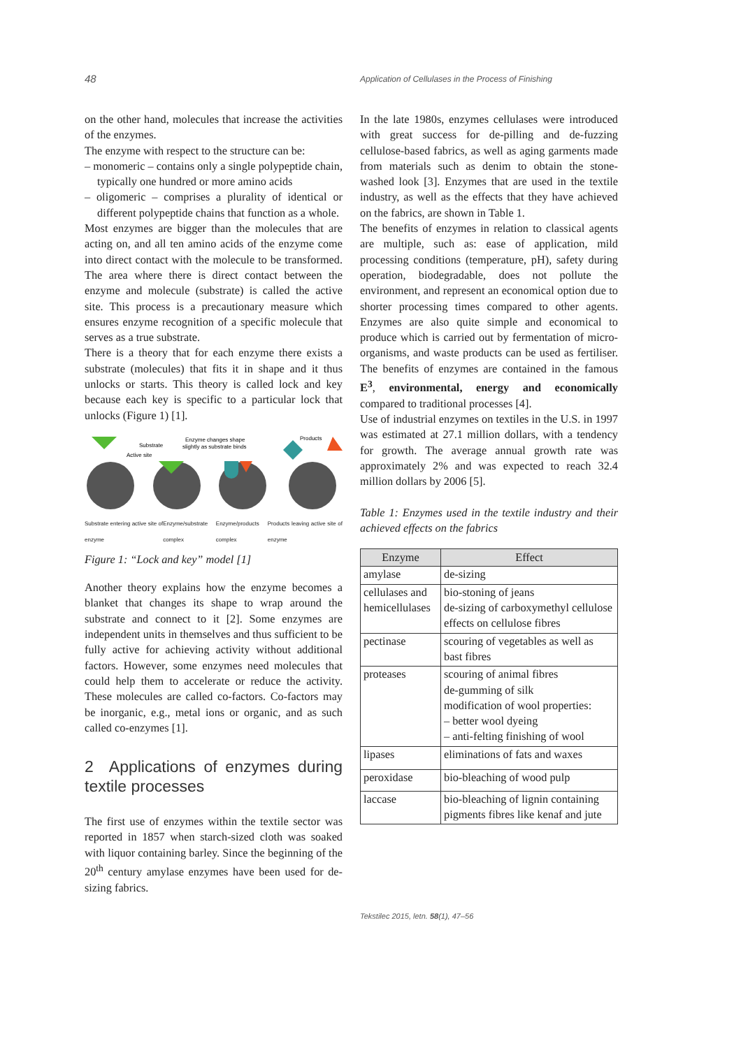48 Application of Cellulases in the Process of Finishing
on the other hand, molecules that increase the activities of the enzymes.
The enzyme with respect to the structure can be:
– monomeric – contains only a single polypeptide chain, typically one hundred or more amino acids
– oligomeric – comprises a plurality of identical or different polypeptide chains that function as a whole.
Most enzymes are bigger than the molecules that are acting on, and all ten amino acids of the enzyme come into direct contact with the molecule to be transformed. The area where there is direct contact between the enzyme and molecule (substrate) is called the active site. This process is a precautionary measure which ensures enzyme recognition of a specific molecule that serves as a true substrate.
There is a theory that for each enzyme there exists a substrate (molecules) that fits it in shape and it thus unlocks or starts. This theory is called lock and key because each key is specific to a particular lock that unlocks (Figure 1) [1].
Substrate
Active site
Enzyme changes shape
slightly as substrate binds
Products
Substrate entering active site of enzyme Enzyme/substrate complex Enzyme/products complex Products leaving active site of enzyme
Figure 1: “Lock and key” model [1]
Another theory explains how the enzyme becomes a blanket that changes its shape to wrap around the substrate and connect to it [2]. Some enzymes are independent units in themselves and thus sufficient to be fully active for achieving activity without additional factors. However, some enzymes need molecules that could help them to accelerate or reduce the activity. These molecules are called co-factors. Co-factors may be inorganic, e.g., metal ions or organic, and as such called co-enzymes [1].
2 Applications of enzymes during textile processes
The first use of enzymes within the textile sector was reported in 1857 when starch-sized cloth was soaked with liquor containing barley. Since the beginning of the 20<sup>th</sup> century amylase enzymes have been used for de-sizing fabrics.
In the late 1980s, enzymes cellulases were introduced with great success for de-pilling and de-fuzzing cellulose-based fabrics, as well as aging garments made from materials such as denim to obtain the stone-washed look [3]. Enzymes that are used in the textile industry, as well as the effects that they have achieved on the fabrics, are shown in Table 1.
The benefits of enzymes in relation to classical agents are multiple, such as: ease of application, mild processing conditions (temperature, pH), safety during operation, biodegradable, does not pollute the environment, and represent an economical option due to shorter processing times compared to other agents. Enzymes are also quite simple and economical to produce which is carried out by fermentation of micro-organisms, and waste products can be used as fertiliser. The benefits of enzymes are contained in the famous E<sup>3</sup>, environmental, energy and economically compared to traditional processes [4].
Use of industrial enzymes on textiles in the U.S. in 1997 was estimated at 27.1 million dollars, with a tendency for growth. The average annual growth rate was approximately 2% and was expected to reach 32.4 million dollars by 2006 [5].
Table 1: Enzymes used in the textile industry and their achieved effects on the fabrics
| Enzyme | Effect |
| --- | --- |
| amylase | de-sizing |
| cellulases and hemicellulases | bio-stoning of jeans de-sizing of carboxymethyl cellulose effects on cellulose fibres |
| pectinase | scouring of vegetables as well as bast fibres |
| proteases | scouring of animal fibres de-gumming of silk modification of wool properties: – better wool dyeing – anti-felting finishing of wool |
| lipases | eliminations of fats and waxes |
| peroxidase | bio-bleaching of wood pulp |
| laccase | bio-bleaching of lignin containing pigments fibres like kenaf and jute |
Tekstilec 2015, letn. 58(1), 47–56